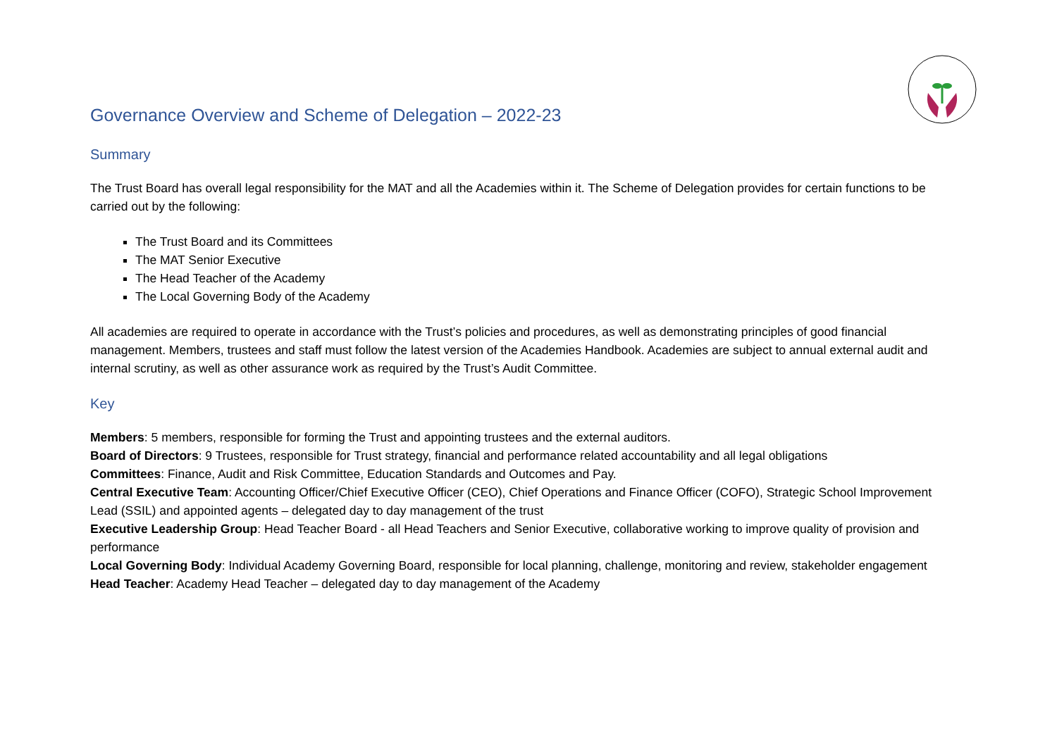Governance Overview and Scheme of Delegation – 2022-23
Summary
The Trust Board has overall legal responsibility for the MAT and all the Academies within it. The Scheme of Delegation provides for certain functions to be carried out by the following:
The Trust Board and its Committees
The MAT Senior Executive
The Head Teacher of the Academy
The Local Governing Body of the Academy
All academies are required to operate in accordance with the Trust’s policies and procedures, as well as demonstrating principles of good financial management. Members, trustees and staff must follow the latest version of the Academies Handbook. Academies are subject to annual external audit and internal scrutiny, as well as other assurance work as required by the Trust’s Audit Committee.
Key
Members: 5 members, responsible for forming the Trust and appointing trustees and the external auditors.
Board of Directors: 9 Trustees, responsible for Trust strategy, financial and performance related accountability and all legal obligations
Committees: Finance, Audit and Risk Committee, Education Standards and Outcomes and Pay.
Central Executive Team: Accounting Officer/Chief Executive Officer (CEO), Chief Operations and Finance Officer (COFO), Strategic School Improvement Lead (SSIL) and appointed agents – delegated day to day management of the trust
Executive Leadership Group: Head Teacher Board - all Head Teachers and Senior Executive, collaborative working to improve quality of provision and performance
Local Governing Body: Individual Academy Governing Board, responsible for local planning, challenge, monitoring and review, stakeholder engagement
Head Teacher: Academy Head Teacher – delegated day to day management of the Academy